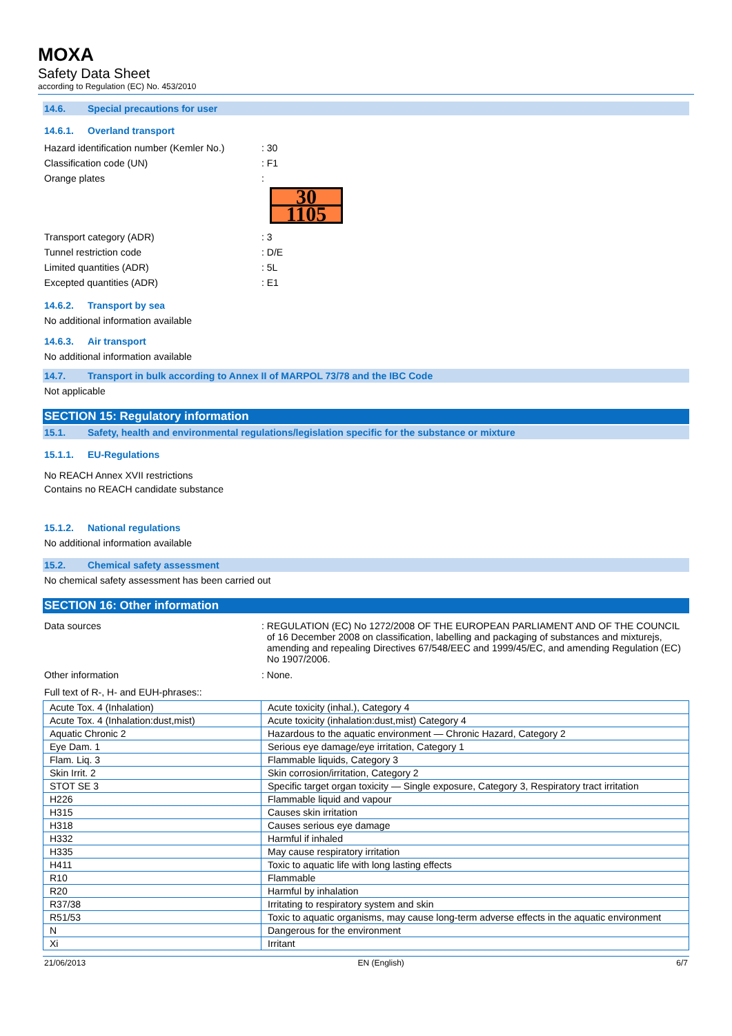MOXA
Safety Data Sheet
according to Regulation (EC) No. 453/2010
14.6. Special precautions for user
14.6.1. Overland transport
Hazard identification number (Kemler No.)
: 30
Classification code (UN) : F1
Orange plates :
30
1105
Transport category (ADR) : 3
Tunnel restriction code : D/E
Limited quantities (ADR) : 5L
Excepted quantities (ADR) : E1
14.6.2. Transport by sea
No additional information available
14.6.3. Air transport
No additional information available
14.7. Transport in bulk according to Annex II of MARPOL 73/78 and the IBC Code
Not applicable
SECTION 15: Regulatory information
15.1. Safety, health and environmental regulations/legislation specific for the substance or mixture
15.1.1. EU-Regulations
No REACH Annex XVII restrictions
Contains no REACH candidate substance
15.1.2. National regulations
No additional information available
15.2. Chemical safety assessment
No chemical safety assessment has been carried out
SECTION 16: Other information
Data sources : REGULATION (EC) No 1272/2008 OF THE EUROPEAN PARLIAMENT AND OF THE COUNCIL of 16 December 2008 on classification, labelling and packaging of substances and mixturejs, amending and repealing Directives 67/548/EEC and 1999/45/EC, and amending Regulation (EC) No 1907/2006.
Other information : None.
Full text of R-, H- and EUH-phrases::
| Acute Tox. 4 (Inhalation) | Acute toxicity (inhal.), Category 4 |
| Acute Tox. 4 (Inhalation:dust,mist) | Acute toxicity (inhalation:dust,mist) Category 4 |
| Aquatic Chronic 2 | Hazardous to the aquatic environment — Chronic Hazard, Category 2 |
| Eye Dam. 1 | Serious eye damage/eye irritation, Category 1 |
| Flam. Liq. 3 | Flammable liquids, Category 3 |
| Skin Irrit. 2 | Skin corrosion/irritation, Category 2 |
| STOT SE 3 | Specific target organ toxicity — Single exposure, Category 3, Respiratory tract irritation |
| H226 | Flammable liquid and vapour |
| H315 | Causes skin irritation |
| H318 | Causes serious eye damage |
| H332 | Harmful if inhaled |
| H335 | May cause respiratory irritation |
| H411 | Toxic to aquatic life with long lasting effects |
| R10 | Flammable |
| R20 | Harmful by inhalation |
| R37/38 | Irritating to respiratory system and skin |
| R51/53 | Toxic to aquatic organisms, may cause long-term adverse effects in the aquatic environment |
| N | Dangerous for the environment |
| Xi | Irritant |
21/06/2013 EN (English) 6/7